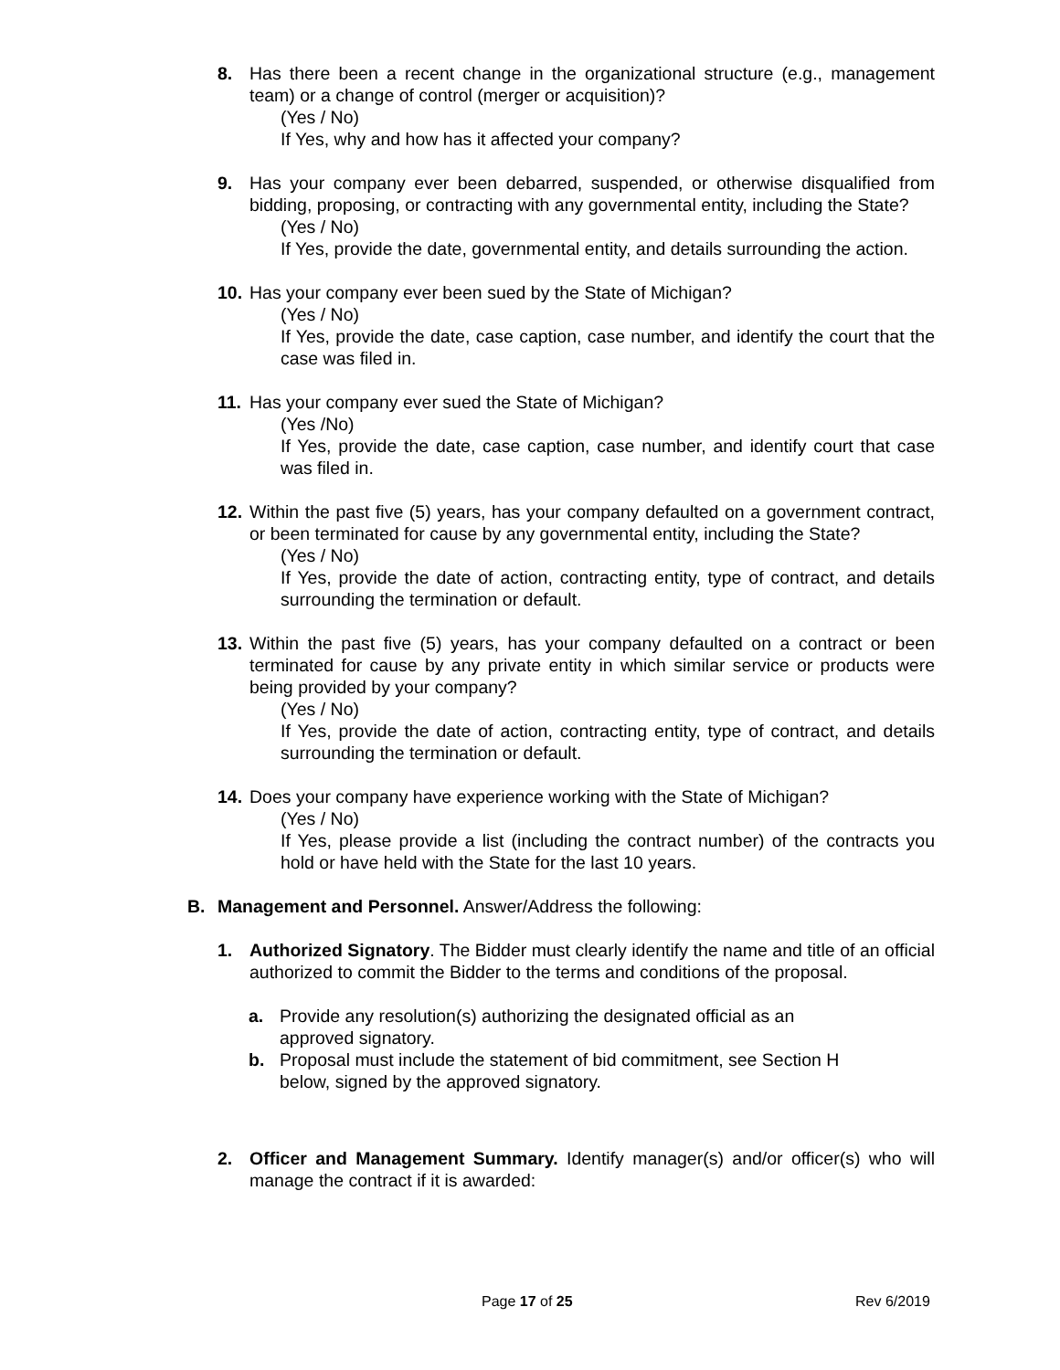8. Has there been a recent change in the organizational structure (e.g., management team) or a change of control (merger or acquisition)?
(Yes / No)
If Yes, why and how has it affected your company?
9. Has your company ever been debarred, suspended, or otherwise disqualified from bidding, proposing, or contracting with any governmental entity, including the State?
(Yes / No)
If Yes, provide the date, governmental entity, and details surrounding the action.
10.
Has your company ever been sued by the State of Michigan?
(Yes / No)
If Yes, provide the date, case caption, case number, and identify the court that the case was filed in.
11.
Has your company ever sued the State of Michigan?
(Yes /No)
If Yes, provide the date, case caption, case number, and identify court that case was filed in.
12.
Within the past five (5) years, has your company defaulted on a government contract, or been terminated for cause by any governmental entity, including the State?
(Yes / No)
If Yes, provide the date of action, contracting entity, type of contract, and details surrounding the termination or default.
13.
Within the past five (5) years, has your company defaulted on a contract or been terminated for cause by any private entity in which similar service or products were being provided by your company?
(Yes / No)
If Yes, provide the date of action, contracting entity, type of contract, and details surrounding the termination or default.
14.
Does your company have experience working with the State of Michigan?
(Yes / No)
If Yes, please provide a list (including the contract number) of the contracts you hold or have held with the State for the last 10 years.
B. Management and Personnel. Answer/Address the following:
1. Authorized Signatory. The Bidder must clearly identify the name and title of an official authorized to commit the Bidder to the terms and conditions of the proposal.
a. Provide any resolution(s) authorizing the designated official as an approved signatory.
b. Proposal must include the statement of bid commitment, see Section H below, signed by the approved signatory.
2. Officer and Management Summary. Identify manager(s) and/or officer(s) who will manage the contract if it is awarded:
Page 17 of 25 Rev 6/2019